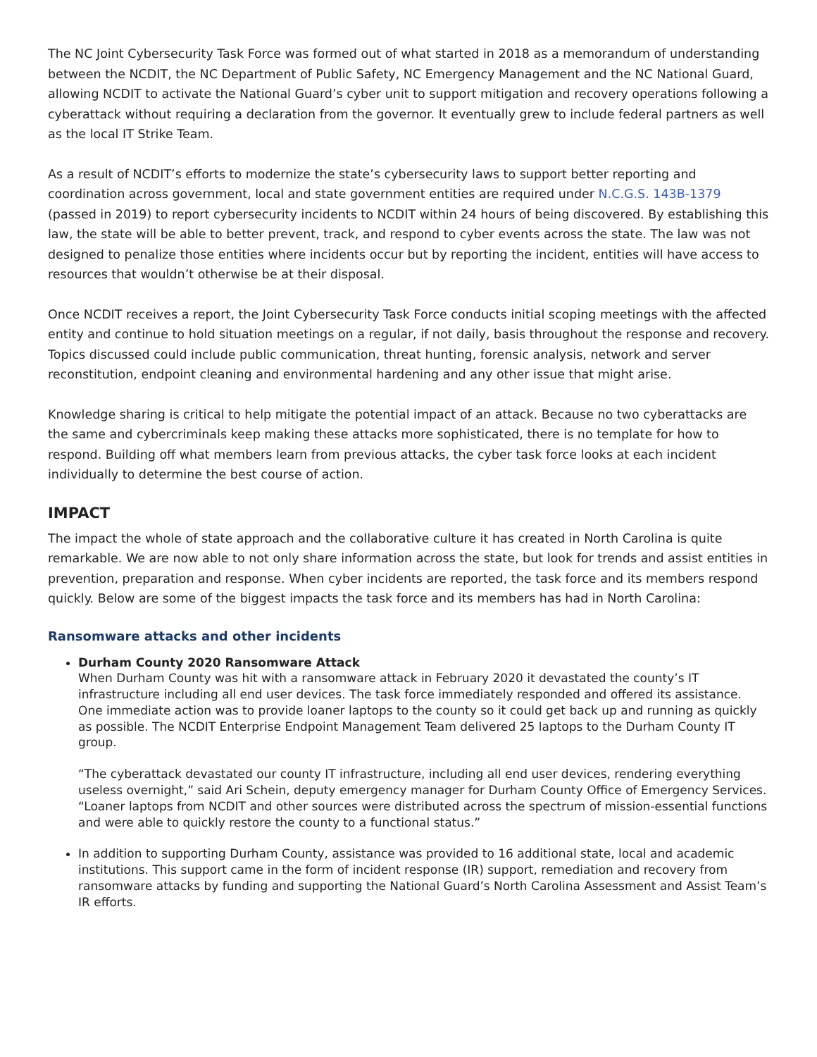The NC Joint Cybersecurity Task Force was formed out of what started in 2018 as a memorandum of understanding between the NCDIT, the NC Department of Public Safety, NC Emergency Management and the NC National Guard, allowing NCDIT to activate the National Guard’s cyber unit to support mitigation and recovery operations following a cyberattack without requiring a declaration from the governor. It eventually grew to include federal partners as well as the local IT Strike Team.
As a result of NCDIT’s efforts to modernize the state’s cybersecurity laws to support better reporting and coordination across government, local and state government entities are required under N.C.G.S. 143B-1379 (passed in 2019) to report cybersecurity incidents to NCDIT within 24 hours of being discovered. By establishing this law, the state will be able to better prevent, track, and respond to cyber events across the state. The law was not designed to penalize those entities where incidents occur but by reporting the incident, entities will have access to resources that wouldn’t otherwise be at their disposal.
Once NCDIT receives a report, the Joint Cybersecurity Task Force conducts initial scoping meetings with the affected entity and continue to hold situation meetings on a regular, if not daily, basis throughout the response and recovery. Topics discussed could include public communication, threat hunting, forensic analysis, network and server reconstitution, endpoint cleaning and environmental hardening and any other issue that might arise.
Knowledge sharing is critical to help mitigate the potential impact of an attack. Because no two cyberattacks are the same and cybercriminals keep making these attacks more sophisticated, there is no template for how to respond. Building off what members learn from previous attacks, the cyber task force looks at each incident individually to determine the best course of action.
IMPACT
The impact the whole of state approach and the collaborative culture it has created in North Carolina is quite remarkable. We are now able to not only share information across the state, but look for trends and assist entities in prevention, preparation and response. When cyber incidents are reported, the task force and its members respond quickly. Below are some of the biggest impacts the task force and its members has had in North Carolina:
Ransomware attacks and other incidents
Durham County 2020 Ransomware Attack
When Durham County was hit with a ransomware attack in February 2020 it devastated the county’s IT infrastructure including all end user devices. The task force immediately responded and offered its assistance. One immediate action was to provide loaner laptops to the county so it could get back up and running as quickly as possible. The NCDIT Enterprise Endpoint Management Team delivered 25 laptops to the Durham County IT group.
“The cyberattack devastated our county IT infrastructure, including all end user devices, rendering everything useless overnight,” said Ari Schein, deputy emergency manager for Durham County Office of Emergency Services. “Loaner laptops from NCDIT and other sources were distributed across the spectrum of mission-essential functions and were able to quickly restore the county to a functional status.”
In addition to supporting Durham County, assistance was provided to 16 additional state, local and academic institutions. This support came in the form of incident response (IR) support, remediation and recovery from ransomware attacks by funding and supporting the National Guard’s North Carolina Assessment and Assist Team’s IR efforts.